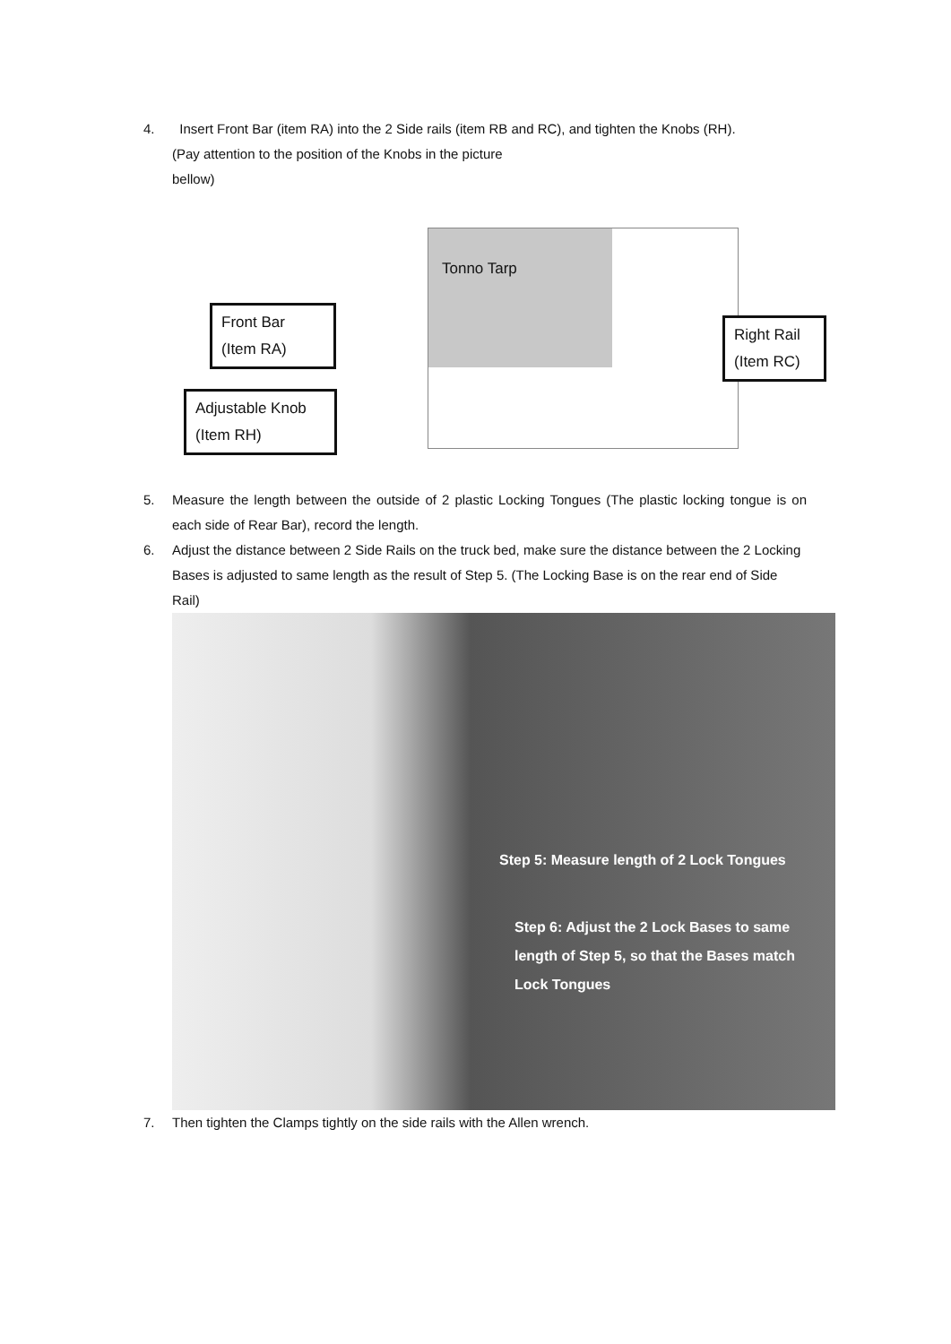4. Insert Front Bar (item RA) into the 2 Side rails (item RB and RC), and tighten the Knobs (RH).
(Pay attention to the position of the Knobs in the picture
bellow)
Tonno Tarp
Front Bar
(Item RA)
Adjustable Knob
(Item RH)
Right Rail
(Item RC)
5. Measure the length between the outside of 2 plastic Locking Tongues (The plastic locking tongue is on each side of Rear Bar), record the length.
6. Adjust the distance between 2 Side Rails on the truck bed, make sure the distance between the 2 Locking Bases is adjusted to same length as the result of Step 5. (The Locking Base is on the rear end of Side Rail)
Step 5: Measure length of 2 Lock Tongues
Step 6: Adjust the 2 Lock Bases to same
length of Step 5, so that the Bases match
Lock Tongues
7. Then tighten the Clamps tightly on the side rails with the Allen wrench.